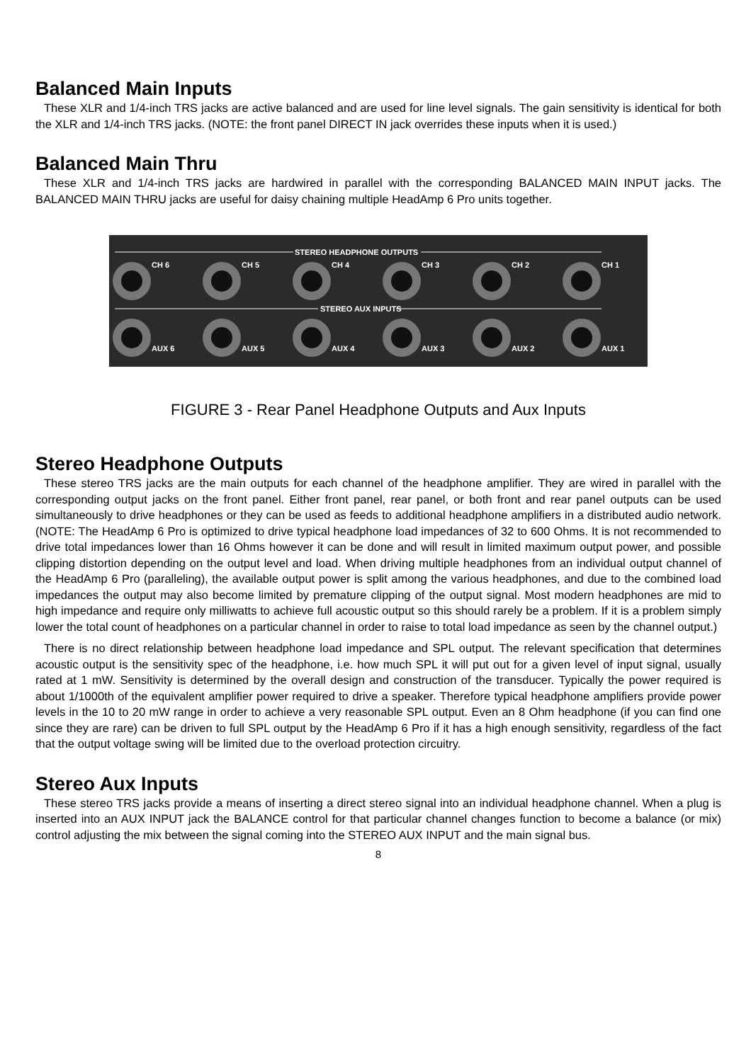Balanced Main Inputs
These XLR and 1/4-inch TRS jacks are active balanced and are used for line level signals. The gain sensitivity is identical for both the XLR and 1/4-inch TRS jacks. (NOTE: the front panel DIRECT IN jack overrides these inputs when it is used.)
Balanced Main Thru
These XLR and 1/4-inch TRS jacks are hardwired in parallel with the corresponding BALANCED MAIN INPUT jacks. The BALANCED MAIN THRU jacks are useful for daisy chaining multiple HeadAmp 6 Pro units together.
STEREO HEADPHONE OUTPUTS
STEREO AUX INPUTS
CH 6
CH 5
CH 4
CH 3
CH 2
CH 1
AUX 6
AUX 5
AUX 4
AUX 3
AUX 2
AUX 1
FIGURE 3 - Rear Panel Headphone Outputs and Aux Inputs
Stereo Headphone Outputs
These stereo TRS jacks are the main outputs for each channel of the headphone amplifier. They are wired in parallel with the corresponding output jacks on the front panel. Either front panel, rear panel, or both front and rear panel outputs can be used simultaneously to drive headphones or they can be used as feeds to additional headphone amplifiers in a distributed audio network. (NOTE: The HeadAmp 6 Pro is optimized to drive typical headphone load impedances of 32 to 600 Ohms. It is not recommended to drive total impedances lower than 16 Ohms however it can be done and will result in limited maximum output power, and possible clipping distortion depending on the output level and load. When driving multiple headphones from an individual output channel of the HeadAmp 6 Pro (paralleling), the available output power is split among the various headphones, and due to the combined load impedances the output may also become limited by premature clipping of the output signal. Most modern headphones are mid to high impedance and require only milliwatts to achieve full acoustic output so this should rarely be a problem. If it is a problem simply lower the total count of headphones on a particular channel in order to raise to total load impedance as seen by the channel output.)
There is no direct relationship between headphone load impedance and SPL output. The relevant specification that determines acoustic output is the sensitivity spec of the headphone, i.e. how much SPL it will put out for a given level of input signal, usually rated at 1 mW. Sensitivity is determined by the overall design and construction of the transducer. Typically the power required is about 1/1000th of the equivalent amplifier power required to drive a speaker. Therefore typical headphone amplifiers provide power levels in the 10 to 20 mW range in order to achieve a very reasonable SPL output. Even an 8 Ohm headphone (if you can find one since they are rare) can be driven to full SPL output by the HeadAmp 6 Pro if it has a high enough sensitivity, regardless of the fact that the output voltage swing will be limited due to the overload protection circuitry.
Stereo Aux Inputs
These stereo TRS jacks provide a means of inserting a direct stereo signal into an individual headphone channel. When a plug is inserted into an AUX INPUT jack the BALANCE control for that particular channel changes function to become a balance (or mix) control adjusting the mix between the signal coming into the STEREO AUX INPUT and the main signal bus.
8